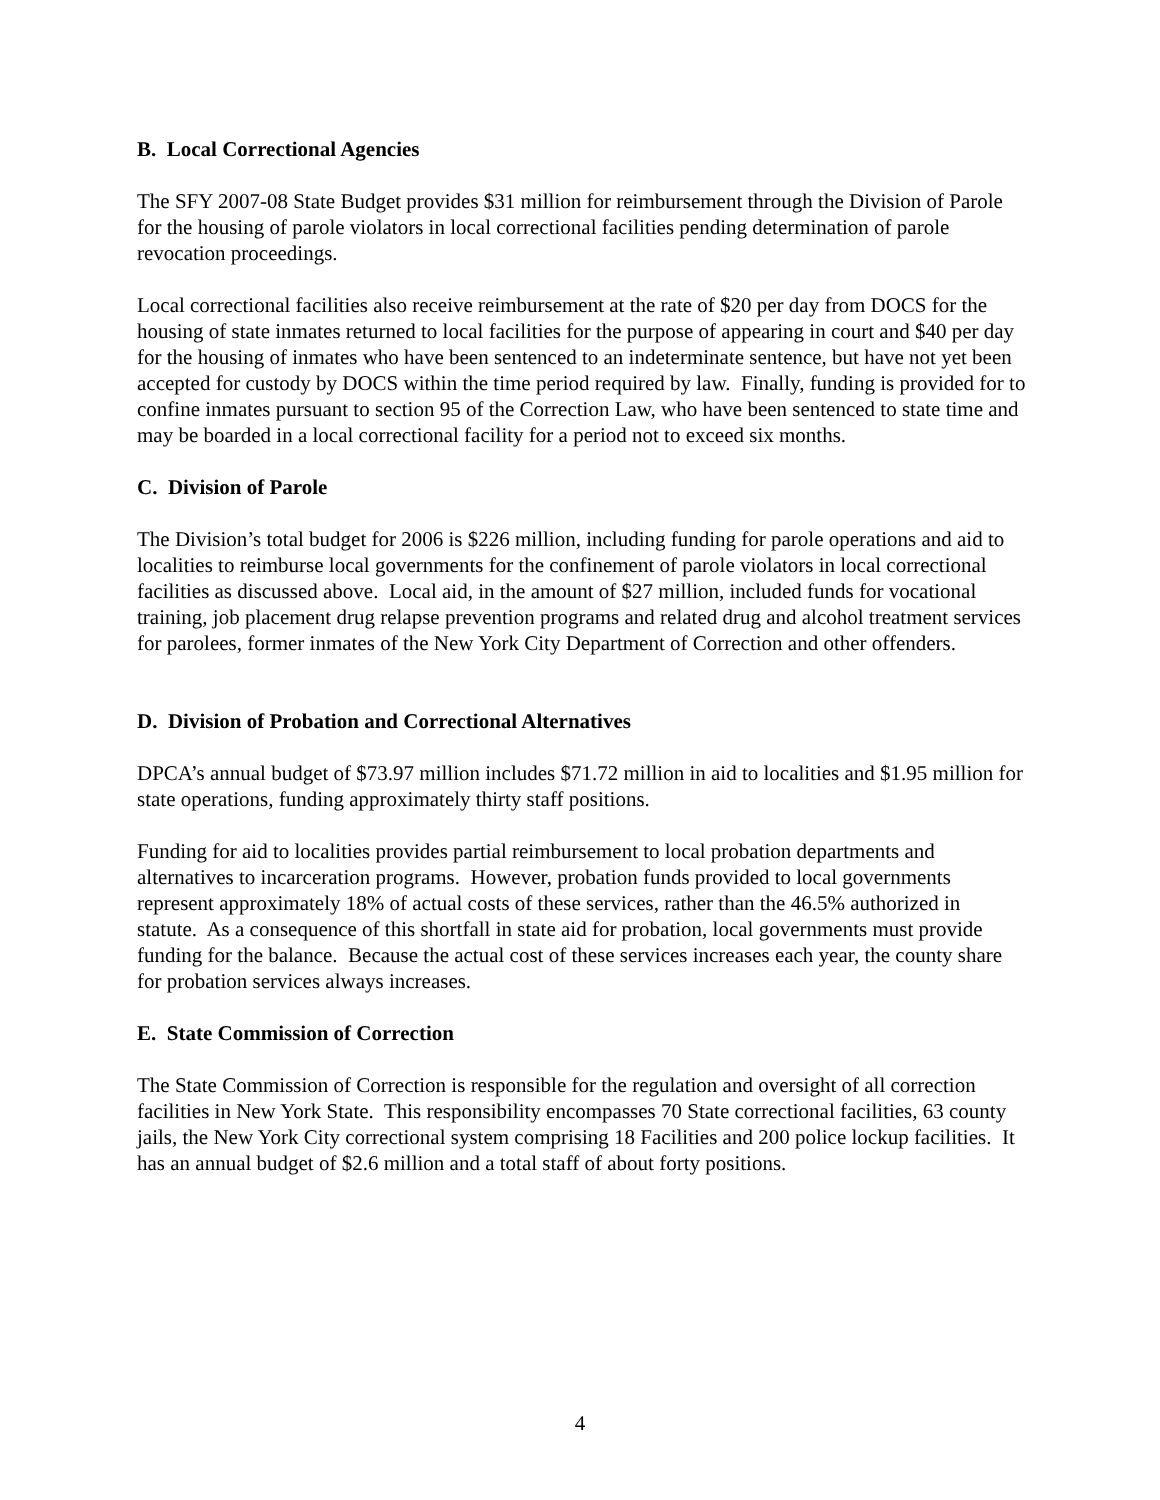B. Local Correctional Agencies
The SFY 2007-08 State Budget provides $31 million for reimbursement through the Division of Parole for the housing of parole violators in local correctional facilities pending determination of parole revocation proceedings.
Local correctional facilities also receive reimbursement at the rate of $20 per day from DOCS for the housing of state inmates returned to local facilities for the purpose of appearing in court and $40 per day for the housing of inmates who have been sentenced to an indeterminate sentence, but have not yet been accepted for custody by DOCS within the time period required by law. Finally, funding is provided for to confine inmates pursuant to section 95 of the Correction Law, who have been sentenced to state time and may be boarded in a local correctional facility for a period not to exceed six months.
C. Division of Parole
The Division’s total budget for 2006 is $226 million, including funding for parole operations and aid to localities to reimburse local governments for the confinement of parole violators in local correctional facilities as discussed above. Local aid, in the amount of $27 million, included funds for vocational training, job placement drug relapse prevention programs and related drug and alcohol treatment services for parolees, former inmates of the New York City Department of Correction and other offenders.
D. Division of Probation and Correctional Alternatives
DPCA’s annual budget of $73.97 million includes $71.72 million in aid to localities and $1.95 million for state operations, funding approximately thirty staff positions.
Funding for aid to localities provides partial reimbursement to local probation departments and alternatives to incarceration programs. However, probation funds provided to local governments represent approximately 18% of actual costs of these services, rather than the 46.5% authorized in statute. As a consequence of this shortfall in state aid for probation, local governments must provide funding for the balance. Because the actual cost of these services increases each year, the county share for probation services always increases.
E. State Commission of Correction
The State Commission of Correction is responsible for the regulation and oversight of all correction facilities in New York State. This responsibility encompasses 70 State correctional facilities, 63 county jails, the New York City correctional system comprising 18 Facilities and 200 police lockup facilities. It has an annual budget of $2.6 million and a total staff of about forty positions.
4